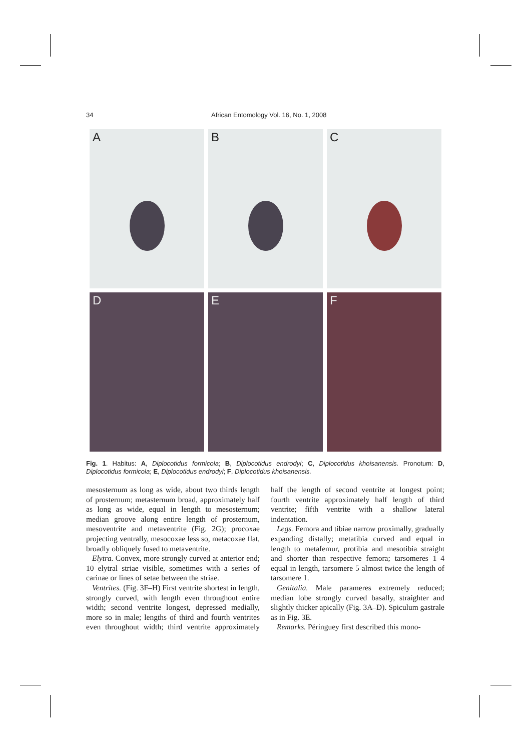34
African Entomology Vol. 16, No. 1, 2008
A
B
C
D
E
F
Fig. 1. Habitus: A, Diplocotidus formicola; B, Diplocotidus endrodyi; C, Diplocotidus khoisanensis. Pronotum: D, Diplocotidus formicola; E, Diplocotidus endrodyi; F, Diplocotidus khoisanensis.
mesosternum as long as wide, about two thirds length of prosternum; metasternum broad, approximately half as long as wide, equal in length to mesosternum; median groove along entire length of prosternum, mesoventrite and metaventrite (Fig. 2G); procoxae projecting ventrally, mesocoxae less so, metacoxae flat, broadly obliquely fused to metaventrite.
Elytra. Convex, more strongly curved at anterior end; 10 elytral striae visible, sometimes with a series of carinae or lines of setae between the striae.
Ventrites. (Fig. 3F–H) First ventrite shortest in length, strongly curved, with length even throughout entire width; second ventrite longest, depressed medially, more so in male; lengths of third and fourth ventrites even throughout width; third ventrite approximately half the length of second ventrite at longest point; fourth ventrite approximately half length of third ventrite; fifth ventrite with a shallow lateral indentation.
Legs. Femora and tibiae narrow proximally, gradually expanding distally; metatibia curved and equal in length to metafemur, protibia and mesotibia straight and shorter than respective femora; tarsomeres 1–4 equal in length, tarsomere 5 almost twice the length of tarsomere 1.
Genitalia. Male parameres extremely reduced; median lobe strongly curved basally, straighter and slightly thicker apically (Fig. 3A–D). Spiculum gastrale as in Fig. 3E.
Remarks. Péringuey first described this mono-